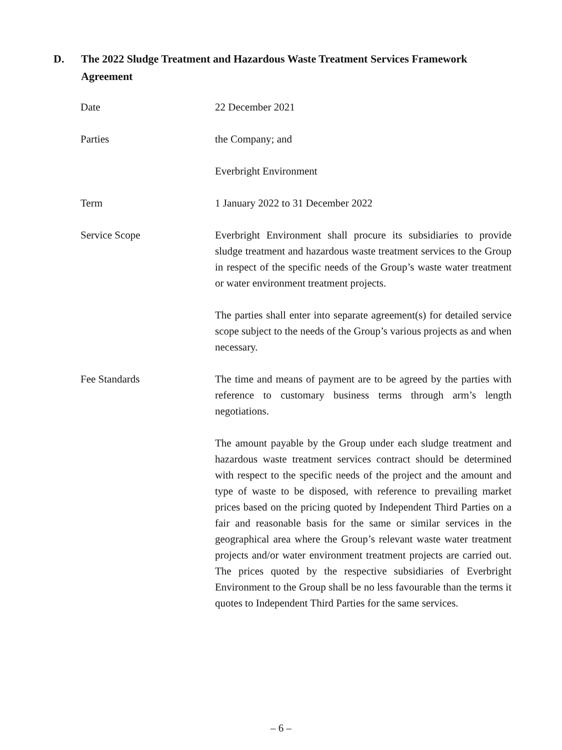D. The 2022 Sludge Treatment and Hazardous Waste Treatment Services Framework Agreement
Date 22 December 2021
Parties the Company; and
Everbright Environment
Term 1 January 2022 to 31 December 2022
Service Scope Everbright Environment shall procure its subsidiaries to provide sludge treatment and hazardous waste treatment services to the Group in respect of the specific needs of the Group’s waste water treatment or water environment treatment projects.
The parties shall enter into separate agreement(s) for detailed service scope subject to the needs of the Group’s various projects as and when necessary.
Fee Standards The time and means of payment are to be agreed by the parties with reference to customary business terms through arm’s length negotiations.
The amount payable by the Group under each sludge treatment and hazardous waste treatment services contract should be determined with respect to the specific needs of the project and the amount and type of waste to be disposed, with reference to prevailing market prices based on the pricing quoted by Independent Third Parties on a fair and reasonable basis for the same or similar services in the geographical area where the Group’s relevant waste water treatment projects and/or water environment treatment projects are carried out. The prices quoted by the respective subsidiaries of Everbright Environment to the Group shall be no less favourable than the terms it quotes to Independent Third Parties for the same services.
– 6 –